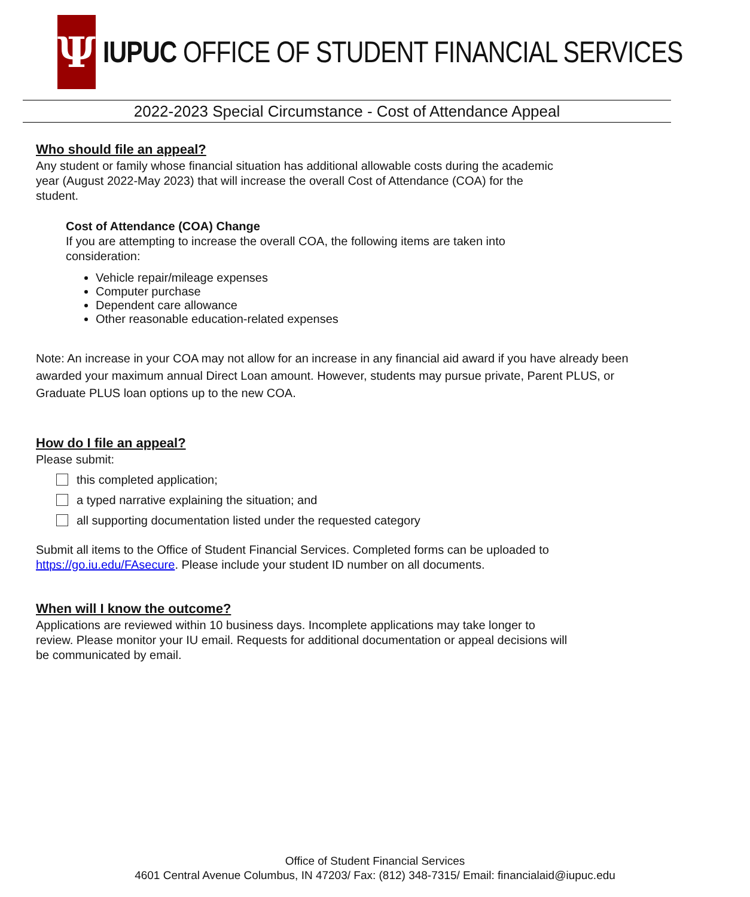Ψ
IUPUC OFFICE OF STUDENT FINANCIAL SERVICES
2022-2023 Special Circumstance - Cost of Attendance Appeal
Who should file an appeal?
Any student or family whose financial situation has additional allowable costs during the academic
year (August 2022-May 2023) that will increase the overall Cost of Attendance (COA) for the
student.
Cost of Attendance (COA) Change
If you are attempting to increase the overall COA, the following items are taken into
consideration:
Vehicle repair/mileage expenses
Computer purchase
Dependent care allowance
Other reasonable education-related expenses
Note: An increase in your COA may not allow for an increase in any financial aid award if you have already been awarded your maximum annual Direct Loan amount. However, students may pursue private, Parent PLUS, or Graduate PLUS loan options up to the new COA.
How do I file an appeal?
Please submit:
this completed application;
a typed narrative explaining the situation; and
all supporting documentation listed under the requested category
Submit all items to the Office of Student Financial Services. Completed forms can be uploaded to
https://go.iu.edu/FAsecure. Please include your student ID number on all documents.
When will I know the outcome?
Applications are reviewed within 10 business days. Incomplete applications may take longer to
review. Please monitor your IU email. Requests for additional documentation or appeal decisions will
be communicated by email.
Office of Student Financial Services
4601 Central Avenue Columbus, IN 47203/ Fax: (812) 348-7315/ Email: financialaid@iupuc.edu